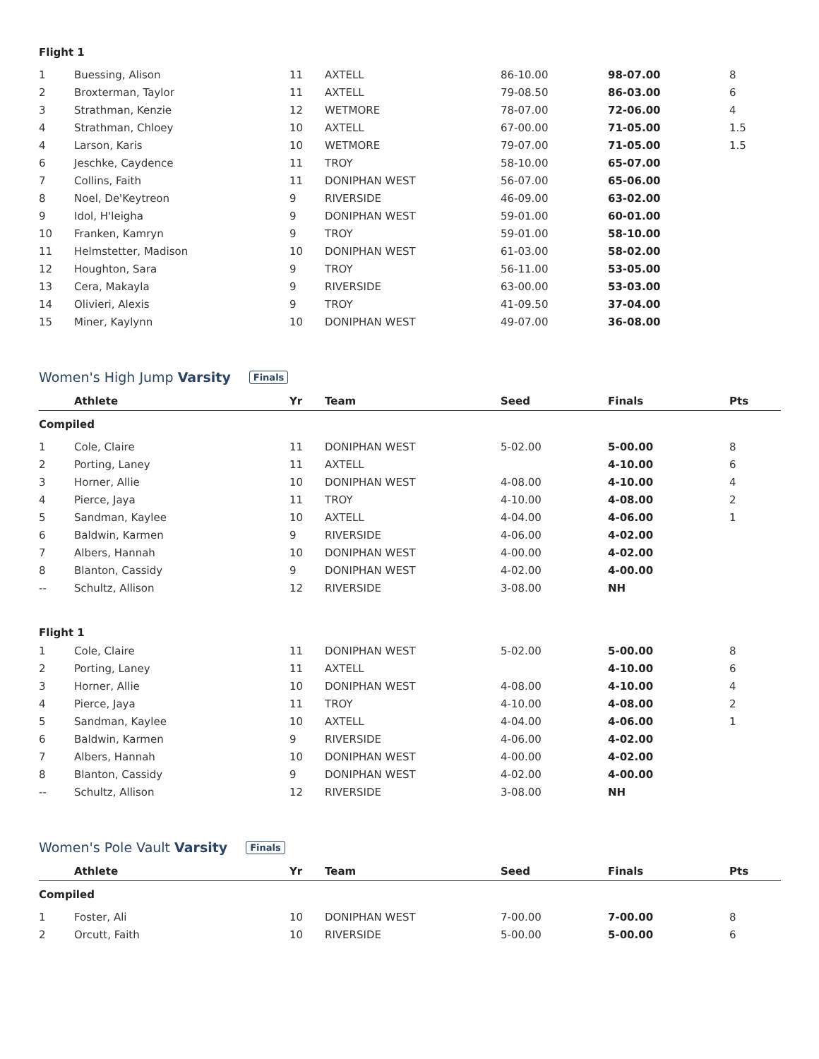| Flight 1 | | | | | | |
| 1 | Buessing, Alison | 11 | AXTELL | 86-10.00 | 98-07.00 | 8 |
| 2 | Broxterman, Taylor | 11 | AXTELL | 79-08.50 | 86-03.00 | 6 |
| 3 | Strathman, Kenzie | 12 | WETMORE | 78-07.00 | 72-06.00 | 4 |
| 4 | Strathman, Chloey | 10 | AXTELL | 67-00.00 | 71-05.00 | 1.5 |
| 4 | Larson, Karis | 10 | WETMORE | 79-07.00 | 71-05.00 | 1.5 |
| 6 | Jeschke, Caydence | 11 | TROY | 58-10.00 | 65-07.00 | |
| 7 | Collins, Faith | 11 | DONIPHAN WEST | 56-07.00 | 65-06.00 | |
| 8 | Noel, De'Keytreon | 9 | RIVERSIDE | 46-09.00 | 63-02.00 | |
| 9 | Idol, H'leigha | 9 | DONIPHAN WEST | 59-01.00 | 60-01.00 | |
| 10 | Franken, Kamryn | 9 | TROY | 59-01.00 | 58-10.00 | |
| 11 | Helmstetter, Madison | 10 | DONIPHAN WEST | 61-03.00 | 58-02.00 | |
| 12 | Houghton, Sara | 9 | TROY | 56-11.00 | 53-05.00 | |
| 13 | Cera, Makayla | 9 | RIVERSIDE | 63-00.00 | 53-03.00 | |
| 14 | Olivieri, Alexis | 9 | TROY | 41-09.50 | 37-04.00 | |
| 15 | Miner, Kaylynn | 10 | DONIPHAN WEST | 49-07.00 | 36-08.00 | |
Women's High Jump Varsity Finals
| | Athlete | Yr | Team | Seed | Finals | Pts |
| --- | --- | --- | --- | --- | --- | --- |
| Compiled | | | | | | |
| 1 | Cole, Claire | 11 | DONIPHAN WEST | 5-02.00 | 5-00.00 | 8 |
| 2 | Porting, Laney | 11 | AXTELL | | 4-10.00 | 6 |
| 3 | Horner, Allie | 10 | DONIPHAN WEST | 4-08.00 | 4-10.00 | 4 |
| 4 | Pierce, Jaya | 11 | TROY | 4-10.00 | 4-08.00 | 2 |
| 5 | Sandman, Kaylee | 10 | AXTELL | 4-04.00 | 4-06.00 | 1 |
| 6 | Baldwin, Karmen | 9 | RIVERSIDE | 4-06.00 | 4-02.00 | |
| 7 | Albers, Hannah | 10 | DONIPHAN WEST | 4-00.00 | 4-02.00 | |
| 8 | Blanton, Cassidy | 9 | DONIPHAN WEST | 4-02.00 | 4-00.00 | |
| -- | Schultz, Allison | 12 | RIVERSIDE | 3-08.00 | NH | |
| Flight 1 | | | | | | |
| 1 | Cole, Claire | 11 | DONIPHAN WEST | 5-02.00 | 5-00.00 | 8 |
| 2 | Porting, Laney | 11 | AXTELL | | 4-10.00 | 6 |
| 3 | Horner, Allie | 10 | DONIPHAN WEST | 4-08.00 | 4-10.00 | 4 |
| 4 | Pierce, Jaya | 11 | TROY | 4-10.00 | 4-08.00 | 2 |
| 5 | Sandman, Kaylee | 10 | AXTELL | 4-04.00 | 4-06.00 | 1 |
| 6 | Baldwin, Karmen | 9 | RIVERSIDE | 4-06.00 | 4-02.00 | |
| 7 | Albers, Hannah | 10 | DONIPHAN WEST | 4-00.00 | 4-02.00 | |
| 8 | Blanton, Cassidy | 9 | DONIPHAN WEST | 4-02.00 | 4-00.00 | |
| -- | Schultz, Allison | 12 | RIVERSIDE | 3-08.00 | NH | |
Women's Pole Vault Varsity Finals
| | Athlete | Yr | Team | Seed | Finals | Pts |
| --- | --- | --- | --- | --- | --- | --- |
| Compiled | | | | | | |
| 1 | Foster, Ali | 10 | DONIPHAN WEST | 7-00.00 | 7-00.00 | 8 |
| 2 | Orcutt, Faith | 10 | RIVERSIDE | 5-00.00 | 5-00.00 | 6 |